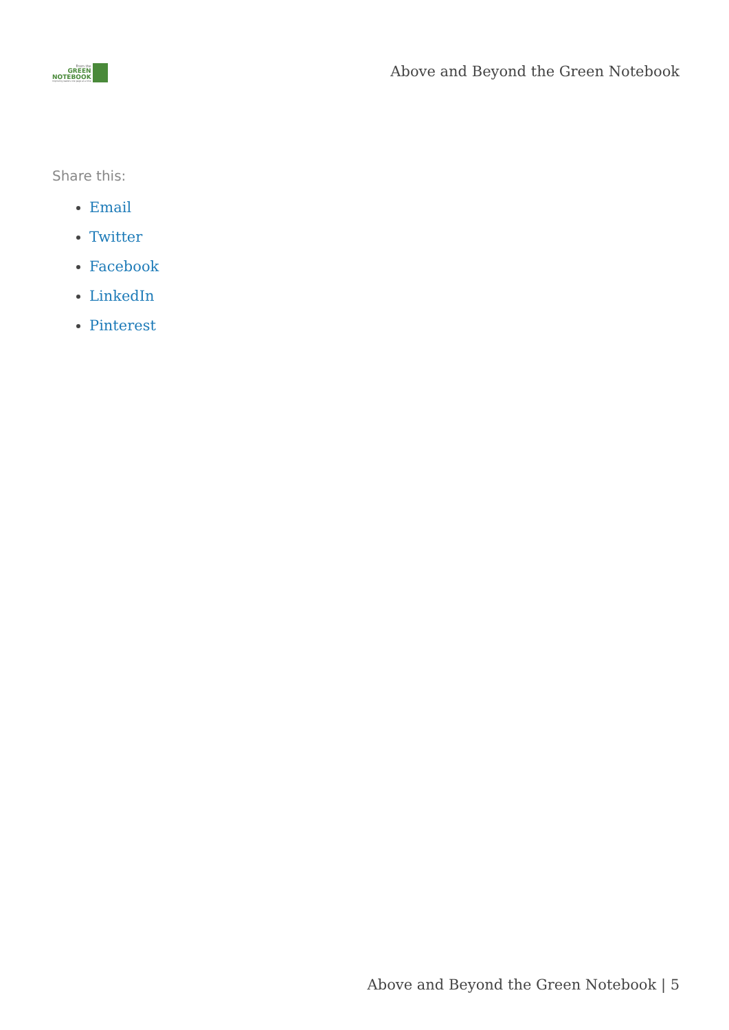From the
GREEN
NOTEBOOK
Improving leaders one page at a time
Above and Beyond the Green Notebook
Share this:
Email
Twitter
Facebook
LinkedIn
Pinterest
Above and Beyond the Green Notebook | 5